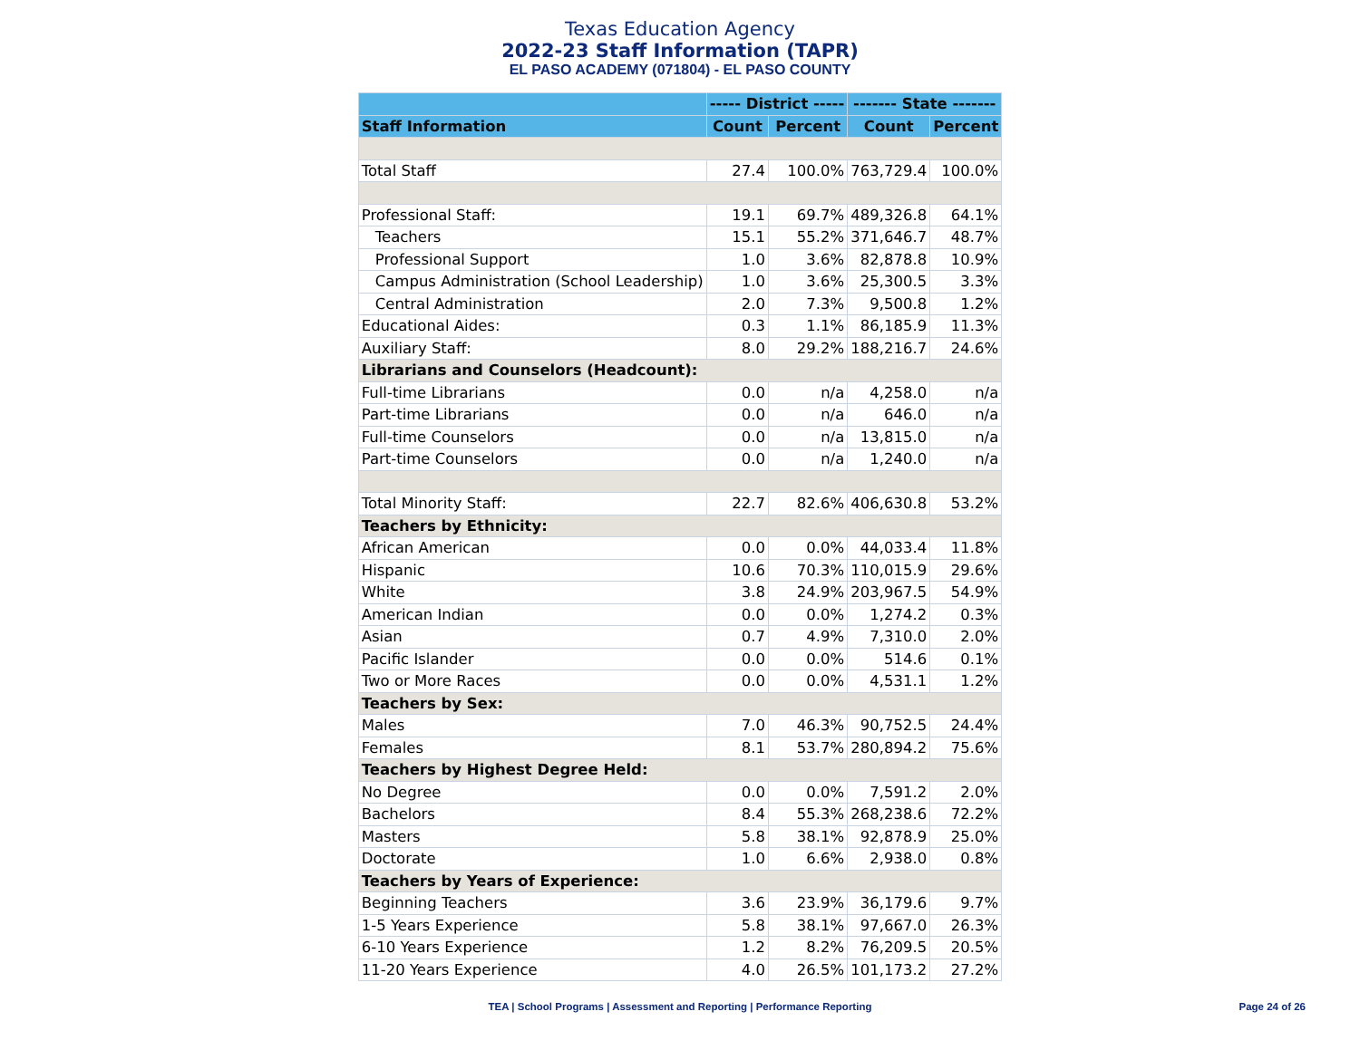Texas Education Agency
2022-23 Staff Information (TAPR)
EL PASO ACADEMY (071804) - EL PASO COUNTY
| | ----- District ----- | | ------- State ------- | |
| --- | --- | --- | --- | --- |
| Staff Information | Count | Percent | Count | Percent |
| Total Staff | 27.4 | 100.0% | 763,729.4 | 100.0% |
| Professional Staff: | 19.1 | 69.7% | 489,326.8 | 64.1% |
| Teachers | 15.1 | 55.2% | 371,646.7 | 48.7% |
| Professional Support | 1.0 | 3.6% | 82,878.8 | 10.9% |
| Campus Administration (School Leadership) | 1.0 | 3.6% | 25,300.5 | 3.3% |
| Central Administration | 2.0 | 7.3% | 9,500.8 | 1.2% |
| Educational Aides: | 0.3 | 1.1% | 86,185.9 | 11.3% |
| Auxiliary Staff: | 8.0 | 29.2% | 188,216.7 | 24.6% |
| Librarians and Counselors (Headcount): | | | | |
| Full-time Librarians | 0.0 | n/a | 4,258.0 | n/a |
| Part-time Librarians | 0.0 | n/a | 646.0 | n/a |
| Full-time Counselors | 0.0 | n/a | 13,815.0 | n/a |
| Part-time Counselors | 0.0 | n/a | 1,240.0 | n/a |
| Total Minority Staff: | 22.7 | 82.6% | 406,630.8 | 53.2% |
| Teachers by Ethnicity: | | | | |
| African American | 0.0 | 0.0% | 44,033.4 | 11.8% |
| Hispanic | 10.6 | 70.3% | 110,015.9 | 29.6% |
| White | 3.8 | 24.9% | 203,967.5 | 54.9% |
| American Indian | 0.0 | 0.0% | 1,274.2 | 0.3% |
| Asian | 0.7 | 4.9% | 7,310.0 | 2.0% |
| Pacific Islander | 0.0 | 0.0% | 514.6 | 0.1% |
| Two or More Races | 0.0 | 0.0% | 4,531.1 | 1.2% |
| Teachers by Sex: | | | | |
| Males | 7.0 | 46.3% | 90,752.5 | 24.4% |
| Females | 8.1 | 53.7% | 280,894.2 | 75.6% |
| Teachers by Highest Degree Held: | | | | |
| No Degree | 0.0 | 0.0% | 7,591.2 | 2.0% |
| Bachelors | 8.4 | 55.3% | 268,238.6 | 72.2% |
| Masters | 5.8 | 38.1% | 92,878.9 | 25.0% |
| Doctorate | 1.0 | 6.6% | 2,938.0 | 0.8% |
| Teachers by Years of Experience: | | | | |
| Beginning Teachers | 3.6 | 23.9% | 36,179.6 | 9.7% |
| 1-5 Years Experience | 5.8 | 38.1% | 97,667.0 | 26.3% |
| 6-10 Years Experience | 1.2 | 8.2% | 76,209.5 | 20.5% |
| 11-20 Years Experience | 4.0 | 26.5% | 101,173.2 | 27.2% |
TEA | School Programs | Assessment and Reporting | Performance Reporting Page 24 of 26